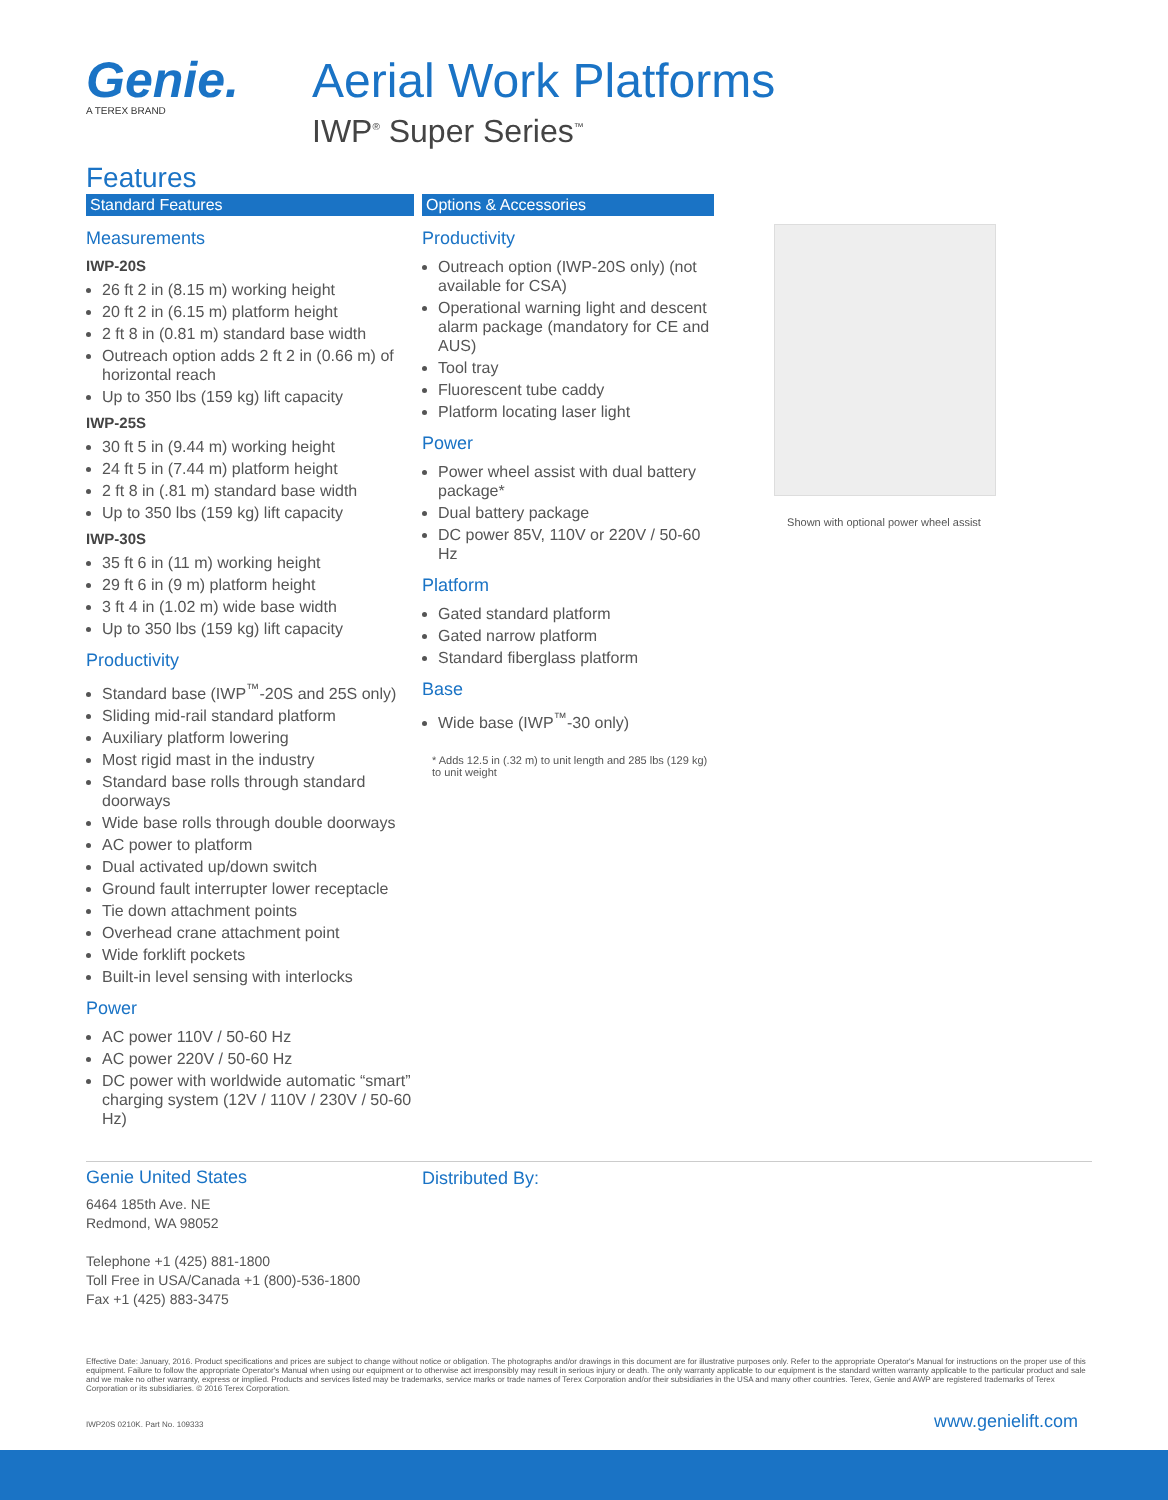Genie.
A TEREX BRAND
Aerial Work Platforms
IWP<sup>®</sup> Super Series<sup>™</sup>
Features
Standard Features
Measurements
IWP-20S
26 ft 2 in (8.15 m) working height
20 ft 2 in (6.15 m) platform height
2 ft 8 in (0.81 m) standard base width
Outreach option adds 2 ft 2 in (0.66 m) of horizontal reach
Up to 350 lbs (159 kg) lift capacity
IWP-25S
30 ft 5 in (9.44 m) working height
24 ft 5 in (7.44 m) platform height
2 ft 8 in (.81 m) standard base width
Up to 350 lbs (159 kg) lift capacity
IWP-30S
35 ft 6 in (11 m) working height
29 ft 6 in (9 m) platform height
3 ft 4 in (1.02 m) wide base width
Up to 350 lbs (159 kg) lift capacity
Productivity
Standard base (IWP<sup>™</sup>-20S and 25S only)
Sliding mid-rail standard platform
Auxiliary platform lowering
Most rigid mast in the industry
Standard base rolls through standard doorways
Wide base rolls through double doorways
AC power to platform
Dual activated up/down switch
Ground fault interrupter lower receptacle
Tie down attachment points
Overhead crane attachment point
Wide forklift pockets
Built-in level sensing with interlocks
Power
AC power 110V / 50-60 Hz
AC power 220V / 50-60 Hz
DC power with worldwide automatic “smart” charging system (12V / 110V / 230V / 50-60 Hz)
Options & Accessories
Productivity
Outreach option (IWP-20S only) (not available for CSA)
Operational warning light and descent alarm package (mandatory for CE and AUS)
Tool tray
Fluorescent tube caddy
Platform locating laser light
Power
Power wheel assist with dual battery package*
Dual battery package
DC power 85V, 110V or 220V / 50-60 Hz
Platform
Gated standard platform
Gated narrow platform
Standard fiberglass platform
Base
Wide base (IWP<sup>™</sup>-30 only)
* Adds 12.5 in (.32 m) to unit length and 285 lbs (129 kg) to unit weight
Shown with optional power wheel assist
Genie United States
6464 185th Ave. NE
Redmond, WA 98052
Telephone +1 (425) 881-1800
Toll Free in USA/Canada +1 (800)-536-1800
Fax +1 (425) 883-3475
Distributed By:
Effective Date: January, 2016. Product specifications and prices are subject to change without notice or obligation. The photographs and/or drawings in this document are for illustrative purposes only. Refer to the appropriate Operator's Manual for instructions on the proper use of this equipment. Failure to follow the appropriate Operator's Manual when using our equipment or to otherwise act irresponsibly may result in serious injury or death. The only warranty applicable to our equipment is the standard written warranty applicable to the particular product and sale and we make no other warranty, express or implied. Products and services listed may be trademarks, service marks or trade names of Terex Corporation and/or their subsidiaries in the USA and many other countries. Terex, Genie and AWP are registered trademarks of Terex Corporation or its subsidiaries. © 2016 Terex Corporation.
IWP20S 0210K. Part No. 109333 www.genielift.com